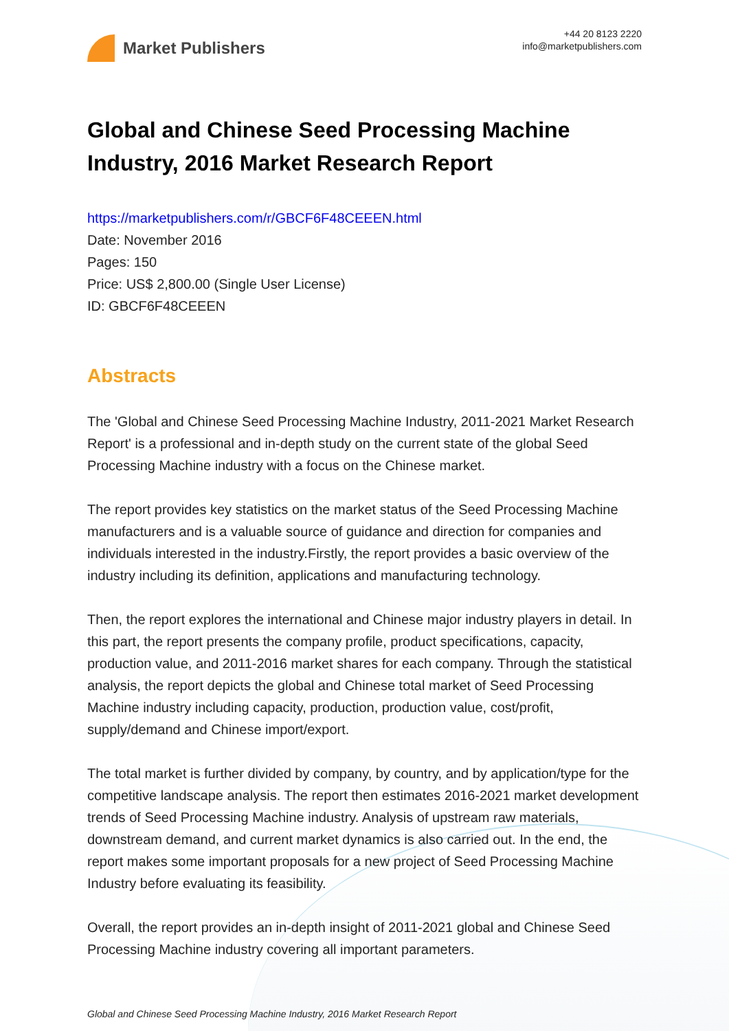Market Publishers
+44 20 8123 2220
info@marketpublishers.com
Global and Chinese Seed Processing Machine Industry, 2016 Market Research Report
https://marketpublishers.com/r/GBCF6F48CEEEN.html
Date: November 2016
Pages: 150
Price: US$ 2,800.00 (Single User License)
ID: GBCF6F48CEEEN
Abstracts
The 'Global and Chinese Seed Processing Machine Industry, 2011-2021 Market Research Report' is a professional and in-depth study on the current state of the global Seed Processing Machine industry with a focus on the Chinese market.
The report provides key statistics on the market status of the Seed Processing Machine manufacturers and is a valuable source of guidance and direction for companies and individuals interested in the industry.Firstly, the report provides a basic overview of the industry including its definition, applications and manufacturing technology.
Then, the report explores the international and Chinese major industry players in detail. In this part, the report presents the company profile, product specifications, capacity, production value, and 2011-2016 market shares for each company. Through the statistical analysis, the report depicts the global and Chinese total market of Seed Processing Machine industry including capacity, production, production value, cost/profit, supply/demand and Chinese import/export.
The total market is further divided by company, by country, and by application/type for the competitive landscape analysis. The report then estimates 2016-2021 market development trends of Seed Processing Machine industry. Analysis of upstream raw materials, downstream demand, and current market dynamics is also carried out. In the end, the report makes some important proposals for a new project of Seed Processing Machine Industry before evaluating its feasibility.
Overall, the report provides an in-depth insight of 2011-2021 global and Chinese Seed Processing Machine industry covering all important parameters.
Global and Chinese Seed Processing Machine Industry, 2016 Market Research Report